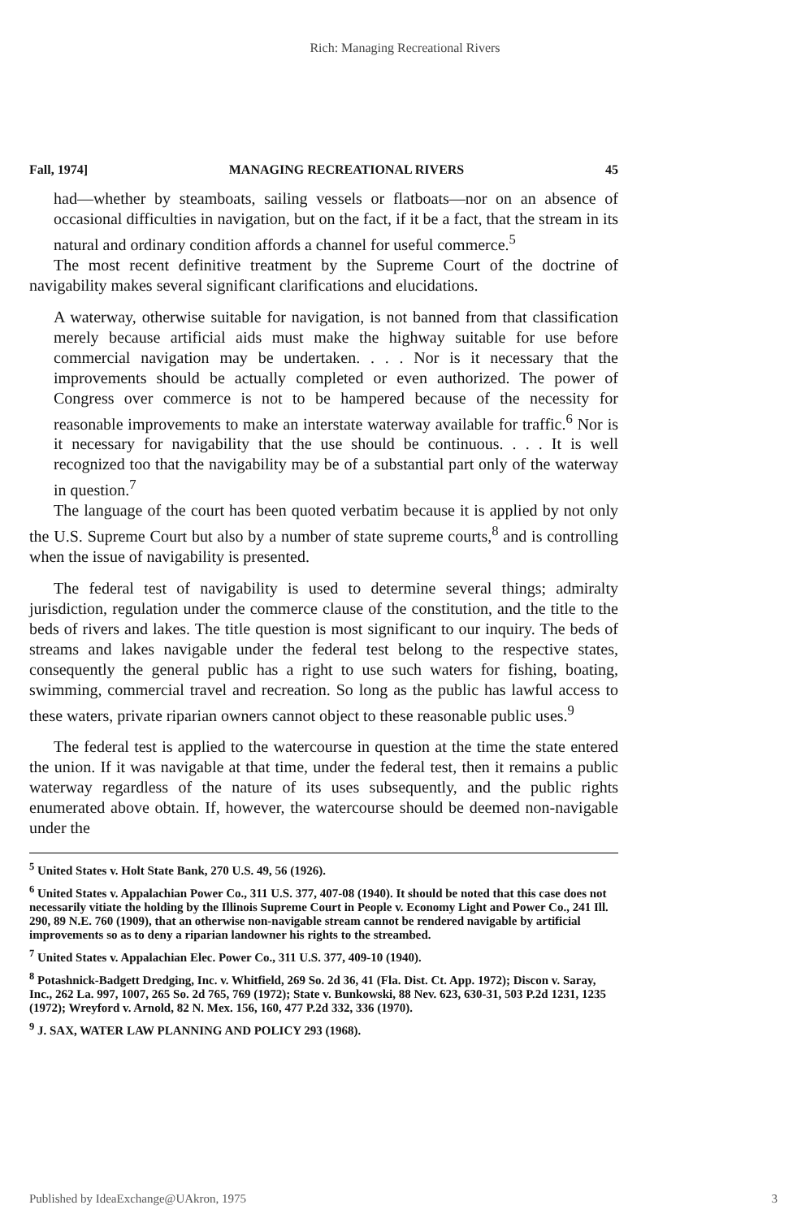Rich: Managing Recreational Rivers
Fall, 1974] MANAGING RECREATIONAL RIVERS 45
had—whether by steamboats, sailing vessels or flatboats—nor on an absence of occasional difficulties in navigation, but on the fact, if it be a fact, that the stream in its natural and ordinary condition affords a channel for useful commerce.<sup>5</sup>
The most recent definitive treatment by the Supreme Court of the doctrine of navigability makes several significant clarifications and elucidations.
A waterway, otherwise suitable for navigation, is not banned from that classification merely because artificial aids must make the highway suitable for use before commercial navigation may be undertaken. . . . Nor is it necessary that the improvements should be actually completed or even authorized. The power of Congress over commerce is not to be hampered because of the necessity for reasonable improvements to make an interstate waterway available for traffic.<sup>6</sup> Nor is it necessary for navigability that the use should be continuous. . . . It is well recognized too that the navigability may be of a substantial part only of the waterway in question.<sup>7</sup>
The language of the court has been quoted verbatim because it is applied by not only the U.S. Supreme Court but also by a number of state supreme courts,<sup>8</sup> and is controlling when the issue of navigability is presented.
The federal test of navigability is used to determine several things; admiralty jurisdiction, regulation under the commerce clause of the constitution, and the title to the beds of rivers and lakes. The title question is most significant to our inquiry. The beds of streams and lakes navigable under the federal test belong to the respective states, consequently the general public has a right to use such waters for fishing, boating, swimming, commercial travel and recreation. So long as the public has lawful access to these waters, private riparian owners cannot object to these reasonable public uses.<sup>9</sup>
The federal test is applied to the watercourse in question at the time the state entered the union. If it was navigable at that time, under the federal test, then it remains a public waterway regardless of the nature of its uses subsequently, and the public rights enumerated above obtain. If, however, the watercourse should be deemed non-navigable under the
<sup>5</sup> United States v. Holt State Bank, 270 U.S. 49, 56 (1926).
<sup>6</sup> United States v. Appalachian Power Co., 311 U.S. 377, 407-08 (1940). It should be noted that this case does not necessarily vitiate the holding by the Illinois Supreme Court in People v. Economy Light and Power Co., 241 Ill. 290, 89 N.E. 760 (1909), that an otherwise non-navigable stream cannot be rendered navigable by artificial improvements so as to deny a riparian landowner his rights to the streambed.
<sup>7</sup> United States v. Appalachian Elec. Power Co., 311 U.S. 377, 409-10 (1940).
<sup>8</sup> Potashnick-Badgett Dredging, Inc. v. Whitfield, 269 So. 2d 36, 41 (Fla. Dist. Ct. App. 1972); Discon v. Saray, Inc., 262 La. 997, 1007, 265 So. 2d 765, 769 (1972); State v. Bunkowski, 88 Nev. 623, 630-31, 503 P.2d 1231, 1235 (1972); Wreyford v. Arnold, 82 N. Mex. 156, 160, 477 P.2d 332, 336 (1970).
<sup>9</sup> J. SAX, WATER LAW PLANNING AND POLICY 293 (1968).
Published by IdeaExchange@UAkron, 1975 3